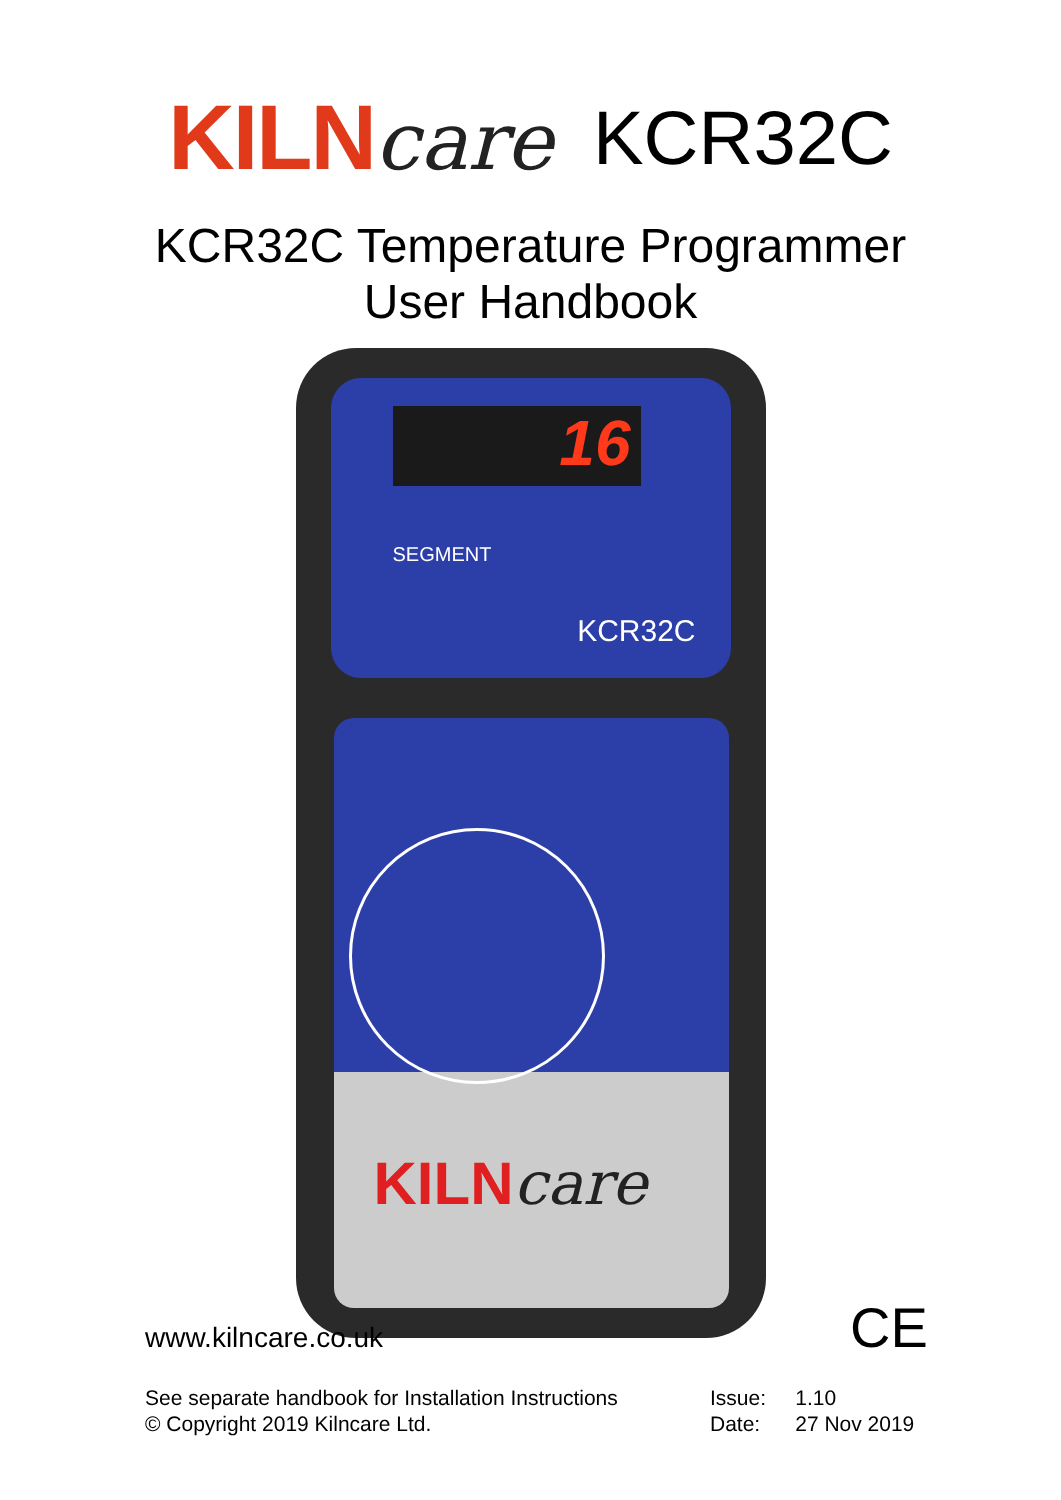KILN care KCR32C
KCR32C Temperature Programmer
User Handbook
16
SEGMENT
KCR32C
KILNcare
www.kilncare.co.uk CE
See separate handbook for Installation Instructions
© Copyright 2019 Kilncare Ltd.
Issue: 1.10
Date: 27 Nov 2019